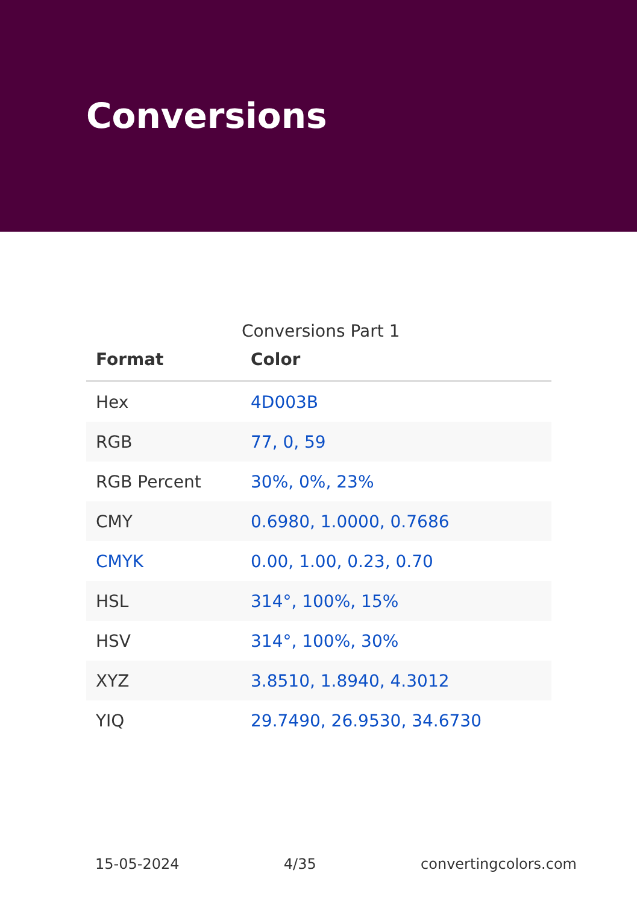Conversions
Conversions Part 1
| Format | Color |
| --- | --- |
| Hex | 4D003B |
| RGB | 77, 0, 59 |
| RGB Percent | 30%, 0%, 23% |
| CMY | 0.6980, 1.0000, 0.7686 |
| CMYK | 0.00, 1.00, 0.23, 0.70 |
| HSL | 314°, 100%, 15% |
| HSV | 314°, 100%, 30% |
| XYZ | 3.8510, 1.8940, 4.3012 |
| YIQ | 29.7490, 26.9530, 34.6730 |
15-05-2024 4/35 convertingcolors.com